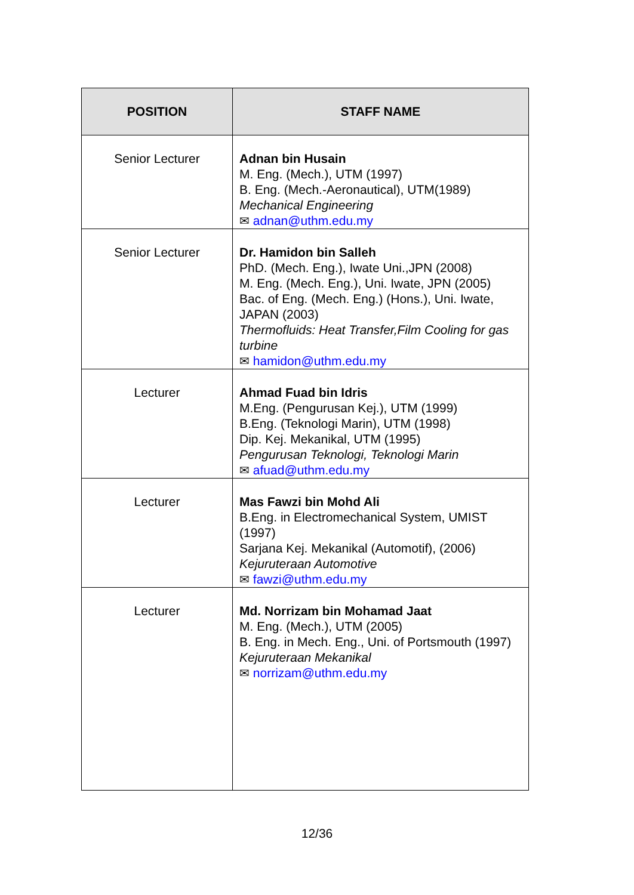| POSITION | STAFF NAME |
| --- | --- |
| Senior Lecturer | Adnan bin Husain M. Eng. (Mech.), UTM (1997) B. Eng. (Mech.-Aeronautical), UTM(1989) Mechanical Engineering ✉ adnan@uthm.edu.my |
| Senior Lecturer | Dr. Hamidon bin Salleh PhD. (Mech. Eng.), Iwate Uni.,JPN (2008) M. Eng. (Mech. Eng.), Uni. Iwate, JPN (2005) Bac. of Eng. (Mech. Eng.) (Hons.), Uni. Iwate, JAPAN (2003) Thermofluids: Heat Transfer,Film Cooling for gas turbine ✉ hamidon@uthm.edu.my |
| Lecturer | Ahmad Fuad bin Idris M.Eng. (Pengurusan Kej.), UTM (1999) B.Eng. (Teknologi Marin), UTM (1998) Dip. Kej. Mekanikal, UTM (1995) Pengurusan Teknologi, Teknologi Marin ✉ afuad@uthm.edu.my |
| Lecturer | Mas Fawzi bin Mohd Ali B.Eng. in Electromechanical System, UMIST (1997) Sarjana Kej. Mekanikal (Automotif), (2006) Kejuruteraan Automotive ✉ fawzi@uthm.edu.my |
| Lecturer | Md. Norrizam bin Mohamad Jaat M. Eng. (Mech.), UTM (2005) B. Eng. in Mech. Eng., Uni. of Portsmouth (1997) Kejuruteraan Mekanikal ✉ norrizam@uthm.edu.my |
12/36